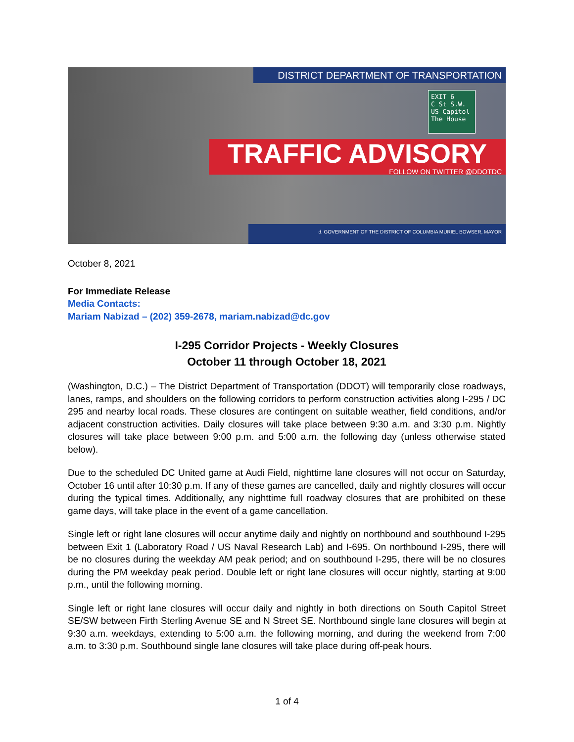DISTRICT DEPARTMENT OF TRANSPORTATION
EXIT 6
C St S.W.
US Capitol
The House
TRAFFIC ADVISORY
FOLLOW ON TWITTER @DDOTDC
d. GOVERNMENT OF THE DISTRICT OF COLUMBIA MURIEL BOWSER, MAYOR
October 8, 2021
For Immediate Release
Media Contacts:
Mariam Nabizad – (202) 359-2678, mariam.nabizad@dc.gov
I-295 Corridor Projects - Weekly Closures
October 11 through October 18, 2021
(Washington, D.C.) – The District Department of Transportation (DDOT) will temporarily close roadways, lanes, ramps, and shoulders on the following corridors to perform construction activities along I-295 / DC 295 and nearby local roads. These closures are contingent on suitable weather, field conditions, and/or adjacent construction activities. Daily closures will take place between 9:30 a.m. and 3:30 p.m. Nightly closures will take place between 9:00 p.m. and 5:00 a.m. the following day (unless otherwise stated below).
Due to the scheduled DC United game at Audi Field, nighttime lane closures will not occur on Saturday, October 16 until after 10:30 p.m. If any of these games are cancelled, daily and nightly closures will occur during the typical times. Additionally, any nighttime full roadway closures that are prohibited on these game days, will take place in the event of a game cancellation.
Single left or right lane closures will occur anytime daily and nightly on northbound and southbound I-295 between Exit 1 (Laboratory Road / US Naval Research Lab) and I-695. On northbound I-295, there will be no closures during the weekday AM peak period; and on southbound I-295, there will be no closures during the PM weekday peak period. Double left or right lane closures will occur nightly, starting at 9:00 p.m., until the following morning.
Single left or right lane closures will occur daily and nightly in both directions on South Capitol Street SE/SW between Firth Sterling Avenue SE and N Street SE. Northbound single lane closures will begin at 9:30 a.m. weekdays, extending to 5:00 a.m. the following morning, and during the weekend from 7:00 a.m. to 3:30 p.m. Southbound single lane closures will take place during off-peak hours.
1 of 4